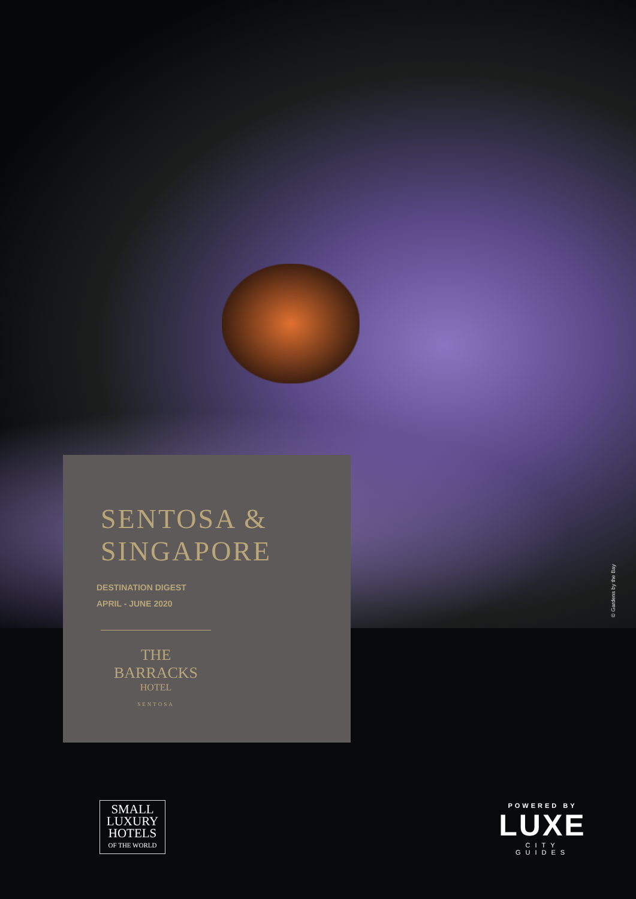SENTOSA &
SINGAPORE
DESTINATION DIGEST
APRIL - JUNE 2020
THE BARRACKS
HOTEL
SENTOSA
© Gardens by the Bay
SMALL
LUXURY
HOTELS
OF THE WORLD
POWERED BY
LUXE
CITY GUIDES